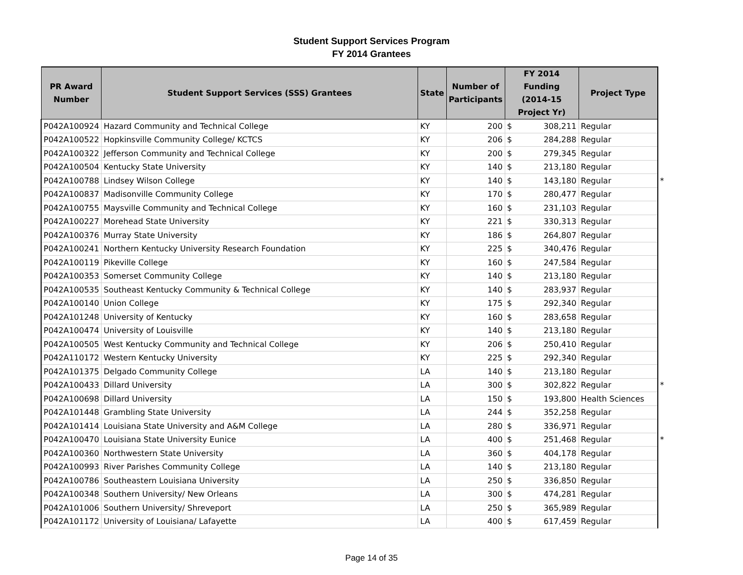Student Support Services Program
FY 2014 Grantees
| PR Award Number | Student Support Services (SSS) Grantees | State | Number of Participants | FY 2014 Funding (2014-15 Project Yr) | Project Type | |
| --- | --- | --- | --- | --- | --- | --- |
| P042A100924 | Hazard Community and Technical College | KY | 200 | $ 308,211 | Regular | |
| P042A100522 | Hopkinsville Community College/ KCTCS | KY | 206 | $ 284,288 | Regular | |
| P042A100322 | Jefferson Community and Technical College | KY | 200 | $ 279,345 | Regular | |
| P042A100504 | Kentucky State University | KY | 140 | $ 213,180 | Regular | |
| P042A100788 | Lindsey Wilson College | KY | 140 | $ 143,180 | Regular | * |
| P042A100837 | Madisonville Community College | KY | 170 | $ 280,477 | Regular | |
| P042A100755 | Maysville Community and Technical College | KY | 160 | $ 231,103 | Regular | |
| P042A100227 | Morehead State University | KY | 221 | $ 330,313 | Regular | |
| P042A100376 | Murray State University | KY | 186 | $ 264,807 | Regular | |
| P042A100241 | Northern Kentucky University Research Foundation | KY | 225 | $ 340,476 | Regular | |
| P042A100119 | Pikeville College | KY | 160 | $ 247,584 | Regular | |
| P042A100353 | Somerset Community College | KY | 140 | $ 213,180 | Regular | |
| P042A100535 | Southeast Kentucky Community & Technical College | KY | 140 | $ 283,937 | Regular | |
| P042A100140 | Union College | KY | 175 | $ 292,340 | Regular | |
| P042A101248 | University of Kentucky | KY | 160 | $ 283,658 | Regular | |
| P042A100474 | University of Louisville | KY | 140 | $ 213,180 | Regular | |
| P042A100505 | West Kentucky Community and Technical College | KY | 206 | $ 250,410 | Regular | |
| P042A110172 | Western Kentucky University | KY | 225 | $ 292,340 | Regular | |
| P042A101375 | Delgado Community College | LA | 140 | $ 213,180 | Regular | |
| P042A100433 | Dillard University | LA | 300 | $ 302,822 | Regular | * |
| P042A100698 | Dillard University | LA | 150 | $ 193,800 | Health Sciences | |
| P042A101448 | Grambling State University | LA | 244 | $ 352,258 | Regular | |
| P042A101414 | Louisiana State University and A&M College | LA | 280 | $ 336,971 | Regular | |
| P042A100470 | Louisiana State University Eunice | LA | 400 | $ 251,468 | Regular | * |
| P042A100360 | Northwestern State University | LA | 360 | $ 404,178 | Regular | |
| P042A100993 | River Parishes Community College | LA | 140 | $ 213,180 | Regular | |
| P042A100786 | Southeastern Louisiana University | LA | 250 | $ 336,850 | Regular | |
| P042A100348 | Southern University/ New Orleans | LA | 300 | $ 474,281 | Regular | |
| P042A101006 | Southern University/ Shreveport | LA | 250 | $ 365,989 | Regular | |
| P042A101172 | University of Louisiana/ Lafayette | LA | 400 | $ 617,459 | Regular | |
Page 14 of 35